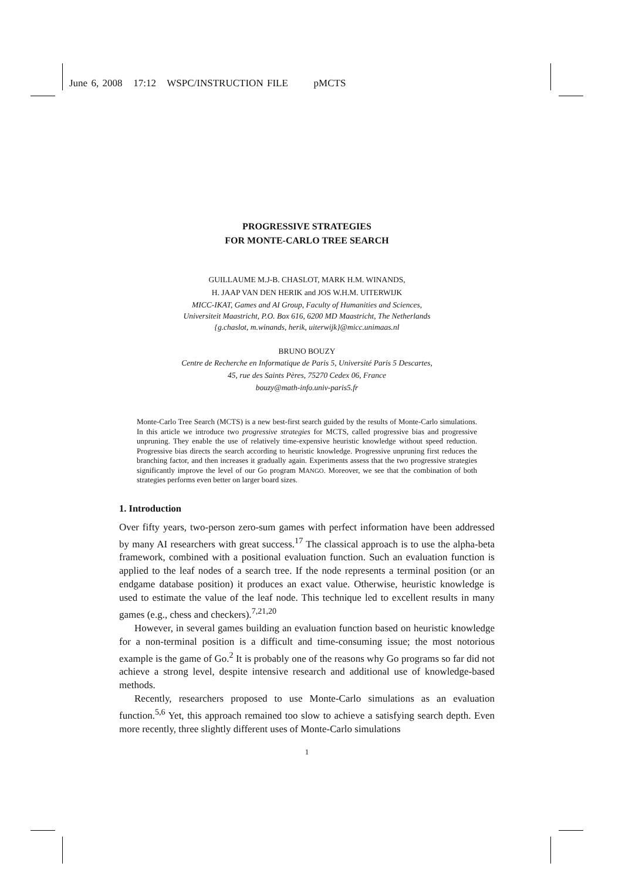June 6, 2008 17:12 WSPC/INSTRUCTION FILE pMCTS
PROGRESSIVE STRATEGIES
FOR MONTE-CARLO TREE SEARCH
GUILLAUME M.J-B. CHASLOT, MARK H.M. WINANDS,
H. JAAP VAN DEN HERIK and JOS W.H.M. UITERWIJK
MICC-IKAT, Games and AI Group, Faculty of Humanities and Sciences,
Universiteit Maastricht, P.O. Box 616, 6200 MD Maastricht, The Netherlands
{g.chaslot, m.winands, herik, uiterwijk}@micc.unimaas.nl
BRUNO BOUZY
Centre de Recherche en Informatique de Paris 5, Université Paris 5 Descartes,
45, rue des Saints Pères, 75270 Cedex 06, France
bouzy@math-info.univ-paris5.fr
Monte-Carlo Tree Search (MCTS) is a new best-first search guided by the results of Monte-Carlo simulations. In this article we introduce two progressive strategies for MCTS, called progressive bias and progressive unpruning. They enable the use of relatively time-expensive heuristic knowledge without speed reduction. Progressive bias directs the search according to heuristic knowledge. Progressive unpruning first reduces the branching factor, and then increases it gradually again. Experiments assess that the two progressive strategies significantly improve the level of our Go program MANGO. Moreover, we see that the combination of both strategies performs even better on larger board sizes.
1. Introduction
Over fifty years, two-person zero-sum games with perfect information have been addressed by many AI researchers with great success.<sup>17</sup> The classical approach is to use the alpha-beta framework, combined with a positional evaluation function. Such an evaluation function is applied to the leaf nodes of a search tree. If the node represents a terminal position (or an endgame database position) it produces an exact value. Otherwise, heuristic knowledge is used to estimate the value of the leaf node. This technique led to excellent results in many games (e.g., chess and checkers).<sup>7,21,20</sup>
However, in several games building an evaluation function based on heuristic knowledge for a non-terminal position is a difficult and time-consuming issue; the most notorious example is the game of Go.<sup>2</sup> It is probably one of the reasons why Go programs so far did not achieve a strong level, despite intensive research and additional use of knowledge-based methods.
Recently, researchers proposed to use Monte-Carlo simulations as an evaluation function.<sup>5,6</sup> Yet, this approach remained too slow to achieve a satisfying search depth. Even more recently, three slightly different uses of Monte-Carlo simulations
1